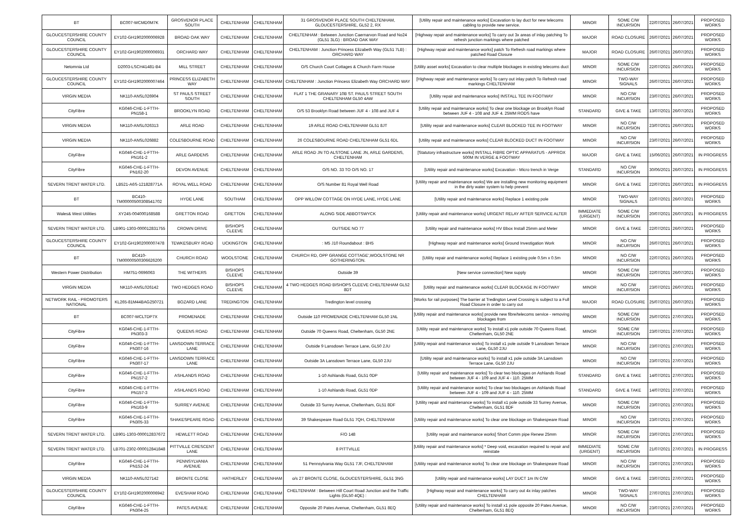| BT | BC007-WCMD0M7K | GROSVENOR PLACE SOUTH | CHELTENHAM | CHELTENHAM | 31 GROSVENOR PLACE SOUTH CHELTENHAM, GLOUCESTERSHIRE, GL52 2, RX | [Utility repair and maintenance works] Excavation to lay duct for new telecoms cabling to provide new service. | MINOR | SOME C/W INCURSION | 22/07/2021 | 26/07/2021 | PROPOSED WORKS |
| GLOUCESTERSHIRE COUNTY COUNCIL | EY102-GH1902000006928 | BROAD OAK WAY | CHELTENHAM | CHELTENHAM | CHELTENHAM : Between Junction Caernarvon Road and No24 (GL51 3LG) : BROAD OAK WAY | [Highway repair and maintenance works] To carry out 3x areas of inlay patching To refresh junction markings where patched | MAJOR | ROAD CLOSURE | 26/07/2021 | 26/07/2021 | PROPOSED WORKS |
| GLOUCESTERSHIRE COUNTY COUNCIL | EY102-GH1902000006931 | ORCHARD WAY | CHELTENHAM | CHELTENHAM | CHELTENHAM : Junction Princess Elizabeth Way (GL51 7LB) : ORCHARD WAY | [Highway repair and maintenance works] patch To Refresh road markings where patched Road Closure | MAJOR | ROAD CLOSURE | 26/07/2021 | 26/07/2021 | PROPOSED WORKS |
| Netomnia Ltd | D2003-LSCH41481-B4 | MILL STREET | CHELTENHAM | CHELTENHAM | O/S Church Court Cottages & Church Farm House | [Utility asset works] Excavation to clear multiple blockages in existing telecoms duct | MINOR | SOME C/W INCURSION | 22/07/2021 | 26/07/2021 | PROPOSED WORKS |
| GLOUCESTERSHIRE COUNTY COUNCIL | EY102-GH1902000007464 | PRINCESS ELIZABETH WAY | CHELTENHAM | CHELTENHAM | CHELTENHAM : Junction Princess Elizabeth Way ORCHARD WAY | [Highway repair and maintenance works] To carry out inlay patch To Refresh road markings CHELTENHAM | MINOR | TWO-WAY SIGNALS | 26/07/2021 | 26/07/2021 | PROPOSED WORKS |
| VIRGIN MEDIA | NK110-ANSL026904 | ST PAULS STREET SOUTH | CHELTENHAM | CHELTENHAM | FLAT 1 THE GRANARY 10B ST. PAULS STREET SOUTH CHELTENHAM GL50 4AW | [Utility repair and maintenance works] INSTALL TEE IN FOOTWAY | MINOR | NO C/W INCURSION | 23/07/2021 | 26/07/2021 | PROPOSED WORKS |
| CityFibre | KG046-CHE-1-FTTH-PN158-1 | BROOKLYN ROAD | CHELTENHAM | CHELTENHAM | O/S 53 Brooklyn Road between JUF 4 - 108 and JUF 4 | [Utility repair and maintenance works] To clear one blockage on Brooklyn Road between JUF 4 - 108 and JUF 4. 25MM RODS have | STANDARD | GIVE & TAKE | 13/07/2021 | 26/07/2021 | PROPOSED WORKS |
| VIRGIN MEDIA | NK110-ANSL026313 | ARLE ROAD | CHELTENHAM | CHELTENHAM | 19 ARLE ROAD CHELTENHAM GL51 8JT | [Utility repair and maintenance works] CLEAR BLOCKED TEE IN FOOTWAY | MINOR | NO C/W INCURSION | 23/07/2021 | 26/07/2021 | PROPOSED WORKS |
| VIRGIN MEDIA | NK110-ANSL026882 | COLESBOURNE ROAD | CHELTENHAM | CHELTENHAM | 26 COLESBOURNE ROAD CHELTENHAM GL51 6DL | [Utility repair and maintenance works] CLEAR BLOCKED DUCT IN FOOTWAY | MINOR | NO C/W INCURSION | 23/07/2021 | 26/07/2021 | PROPOSED WORKS |
| CityFibre | KG046-CHE-1-FTTH-PN161-2 | ARLE GARDENS | CHELTENHAM | CHELTENHAM | ARLE ROAD JN TO ALSTONE LANE JN, ARLE GARDENS, CHELTENHAM | [Statutory infrastructure works] INSTALL FIBRE OPTIC APPARATUS - APPROX 500M IN VERGE & FOOTWAY | MAJOR | GIVE & TAKE | 15/06/2021 | 26/07/2021 | IN PROGRESS |
| CityFibre | KG046-CHE-1-FTTH-PN162-20 | DEVON AVENUE | CHELTENHAM | CHELTENHAM | O/S NO. 33 TO O/S NO. 17 | [Utility repair and maintenance works] Excavation - Micro trench in Verge | STANDARD | NO C/W INCURSION | 30/06/2021 | 26/07/2021 | IN PROGRESS |
| SEVERN TRENT WATER LTD. | LB521-A6S-121828771A | ROYAL WELL ROAD | CHELTENHAM | CHELTENHAM | O/S Number 81 Royal Well Road | [Utility repair and maintenance works] We are installing new monitoring equipment in the dirty water system to help prevent | MINOR | GIVE & TAKE | 22/07/2021 | 26/07/2021 | IN PROGRESS |
| BT | BC410-TM00000500308541702 | HYDE LANE | SOUTHAM | CHELTENHAM | OPP WILLOW COTTAGE ON HYDE LANE, HYDE LANE | [Utility repair and maintenance works] Replace 1 existing pole | MINOR | TWO-WAY SIGNALS | 22/07/2021 | 26/07/2021 | PROPOSED WORKS |
| Wales& West Utilities | XY245-004000168588 | GRETTON ROAD | GRETTON | CHELTENHAM | ALONG SIDE ABBOTSWYCK | [Utility repair and maintenance works] URGENT RELAY AFTER SERVICE ALTER | IMMEDIATE (URGENT) | SOME C/W INCURSION | 20/07/2021 | 26/07/2021 | IN PROGRESS |
| SEVERN TRENT WATER LTD. | LB901-1303-000012831755 | CROWN DRIVE | BISHOPS CLEEVE | CHELTENHAM | OUTSIDE NO 77 | [Utility repair and maintenance works] HV Bbox Install 25mm and Meter | MINOR | GIVE & TAKE | 22/07/2021 | 26/07/2021 | PROPOSED WORKS |
| GLOUCESTERSHIRE COUNTY COUNCIL | EY102-GH1902000007478 | TEWKESBURY ROAD | UCKINGTON | CHELTENHAM | : M5 J10 Roundabout : BH5 | [Highway repair and maintenance works] Ground Investigation Work | MINOR | NO C/W INCURSION | 26/07/2021 | 26/07/2021 | PROPOSED WORKS |
| BT | BC410-TM00000500306626200 | CHURCH ROAD | WOOLSTONE | CHELTENHAM | CHURCH RD, OPP GRANGE COTTAGE',WOOLSTONE NR GOTHERINGTON. | [Utility repair and maintenance works] Replace 1 existing pole 0.5m x 0.5m | MINOR | NO C/W INCURSION | 22/07/2021 | 26/07/2021 | PROPOSED WORKS |
| Western Power Distribution | HM751-0696063 | THE WITHERS | BISHOPS CLEEVE | CHELTENHAM | Outside 39 | [New service connection] New supply | MINOR | SOME C/W INCURSION | 22/07/2021 | 26/07/2021 | PROPOSED WORKS |
| VIRGIN MEDIA | NK110-ANSL026142 | TWO HEDGES ROAD | BISHOPS CLEEVE | CHELTENHAM | 4 TWO HEDGES ROAD BISHOPS CLEEVE CHELTENHAM GL52 8DT | [Utility repair and maintenance works] CLEAR BLOCKAGE IN FOOTWAY | MINOR | NO C/W INCURSION | 23/07/2021 | 26/07/2021 | PROPOSED WORKS |
| NETWORK RAIL - PROMOTERS NATIONAL | KL265-81M44BAG250721 | BOZARD LANE | TREDINGTON | CHELTENHAM | Tredington level crossing | [Works for rail purposes] The barrier at Tredington Level Crossing is subject to a Full Road Closure in order to carry out | MAJOR | ROAD CLOSURE | 25/07/2021 | 26/07/2021 | PROPOSED WORKS |
| BT | BC007-WCLTDP7X | PROMENADE | CHELTENHAM | CHELTENHAM | Outside 110 PROMENADE CHELTENHAM GL50 1NL | [Utility repair and maintenance works] provide new fibre/telecoms service - removing blockages from | MINOR | SOME C/W INCURSION | 25/07/2021 | 27/07/2021 | PROPOSED WORKS |
| CityFibre | KG046-CHE-1-FTTH-PN303-3 | QUEENS ROAD | CHELTENHAM | CHELTENHAM | Outside 70 Queens Road, Cheltenham, GL50 2NE | [Utility repair and maintenance works] To install x1 pole outside 70 Queens Road, Cheltenham, GL50 2NE | MINOR | SOME C/W INCURSION | 23/07/2021 | 27/07/2021 | PROPOSED WORKS |
| CityFibre | KG046-CHE-1-FTTH-PN307-16 | LANSDOWN TERRACE LANE | CHELTENHAM | CHELTENHAM | Outside 9 Lansdown Terrace Lane, GL50 2JU | [Utility repair and maintenance works] To install x1 pole outside 9 Lansdown Terrace Lane, GL50 2JU | MINOR | NO C/W INCURSION | 23/07/2021 | 27/07/2021 | PROPOSED WORKS |
| CityFibre | KG046-CHE-1-FTTH-PN307-17 | LANSDOWN TERRACE LANE | CHELTENHAM | CHELTENHAM | Outside 3A Lansdown Terrace Lane, GL50 2JU | [Utility repair and maintenance works] To install x1 pole outside 3A Lansdown Terrace Lane, GL50 2JU | MINOR | NO C/W INCURSION | 23/07/2021 | 27/07/2021 | PROPOSED WORKS |
| CityFibre | KG046-CHE-1-FTTH-PN157-2 | ASHLANDS ROAD | CHELTENHAM | CHELTENHAM | 1-10 Ashlands Road, GL51 0DP | [Utility repair and maintenance works] To clear two blockages on Ashlands Road between JUF 4 - 109 and JUF 4 - 110. 25MM | STANDARD | GIVE & TAKE | 14/07/2021 | 27/07/2021 | PROPOSED WORKS |
| CityFibre | KG046-CHE-1-FTTH-PN157-3 | ASHLANDS ROAD | CHELTENHAM | CHELTENHAM | 1-10 Ashlands Road, GL51 0DP | [Utility repair and maintenance works] To clear two blockages on Ashlands Road between JUF 4 - 109 and JUF 4 - 110. 25MM | STANDARD | GIVE & TAKE | 14/07/2021 | 27/07/2021 | PROPOSED WORKS |
| CityFibre | KG046-CHE-1-FTTH-PN163-9 | SURREY AVENUE | CHELTENHAM | CHELTENHAM | Outside 33 Surrey Avenue, Cheltenham, GL51 8DF | [Utility repair and maintenance works] To install x1 pole outside 33 Surrey Avenue, Cheltenham, GL51 8DF | MINOR | SOME C/W INCURSION | 23/07/2021 | 27/07/2021 | PROPOSED WORKS |
| CityFibre | KG046-CHE-1-FTTH-PN305-33 | SHAKESPEARE ROAD | CHELTENHAM | CHELTENHAM | 39 Shakespeare Road GL51 7QH, CHELTENHAM | [Utility repair and maintenance works] To clear one blockage on Shakespeare Road | MINOR | NO C/W INCURSION | 23/07/2021 | 27/07/2021 | PROPOSED WORKS |
| SEVERN TRENT WATER LTD. | LB901-1303-000012837672 | HEWLETT ROAD | CHELTENHAM | CHELTENHAM | F/O 148 | [Utility repair and maintenance works] Short Comm pipe Renew 25mm | MINOR | SOME C/W INCURSION | 23/07/2021 | 27/07/2021 | PROPOSED WORKS |
| SEVERN TRENT WATER LTD. | LB701-2302-000012841848 | PITTVILLE CRESCENT LANE | CHELTENHAM | CHELTENHAM | 8 PITTVILLE | [Utility repair and maintenance works] * Deep void, excavation required to repair and reinstate | IMMEDIATE (URGENT) | SOME C/W INCURSION | 21/07/2021 | 27/07/2021 | IN PROGRESS |
| CityFibre | KG046-CHE-1-FTTH-PN152-24 | PENNSYLVANIA AVENUE | CHELTENHAM | CHELTENHAM | 51 Pennsylvania Way GL51 7JF, CHELTENHAM | [Utility repair and maintenance works] To clear one blockage on Shakespeare Road | MINOR | NO C/W INCURSION | 23/07/2021 | 27/07/2021 | PROPOSED WORKS |
| VIRGIN MEDIA | NK110-ANSL027142 | BRONTE CLOSE | HATHERLEY | CHELTENHAM | o/s 27 BRONTE CLOSE, GLOUCESTERSHIRE, GL51 3NG | [Utility repair and maintenance works] LAY DUCT 1m IN C/W | MINOR | GIVE & TAKE | 23/07/2021 | 27/07/2021 | PROPOSED WORKS |
| GLOUCESTERSHIRE COUNTY COUNCIL | EY102-GH1902000006942 | EVESHAM ROAD | CHELTENHAM | CHELTENHAM | CHELTENHAM : Between Hill Court Road Junction and the Traffic Lights (GL50 4QE) : | [Highway repair and maintenance works] To carry out 4x inlay patches CHELTENHAM | MINOR | TWO-WAY SIGNALS | 27/07/2021 | 27/07/2021 | PROPOSED WORKS |
| CityFibre | KG046-CHE-1-FTTH-PN304-25 | PATES AVENUE | CHELTENHAM | CHELTENHAM | Opposite 20 Pates Avenue, Cheltenham, GL51 8EQ | [Utility repair and maintenance works] To install x1 pole opposite 20 Pates Avenue, Cheltenham, GL51 8EQ | MINOR | NO C/W INCURSION | 23/07/2021 | 27/07/2021 | PROPOSED WORKS |